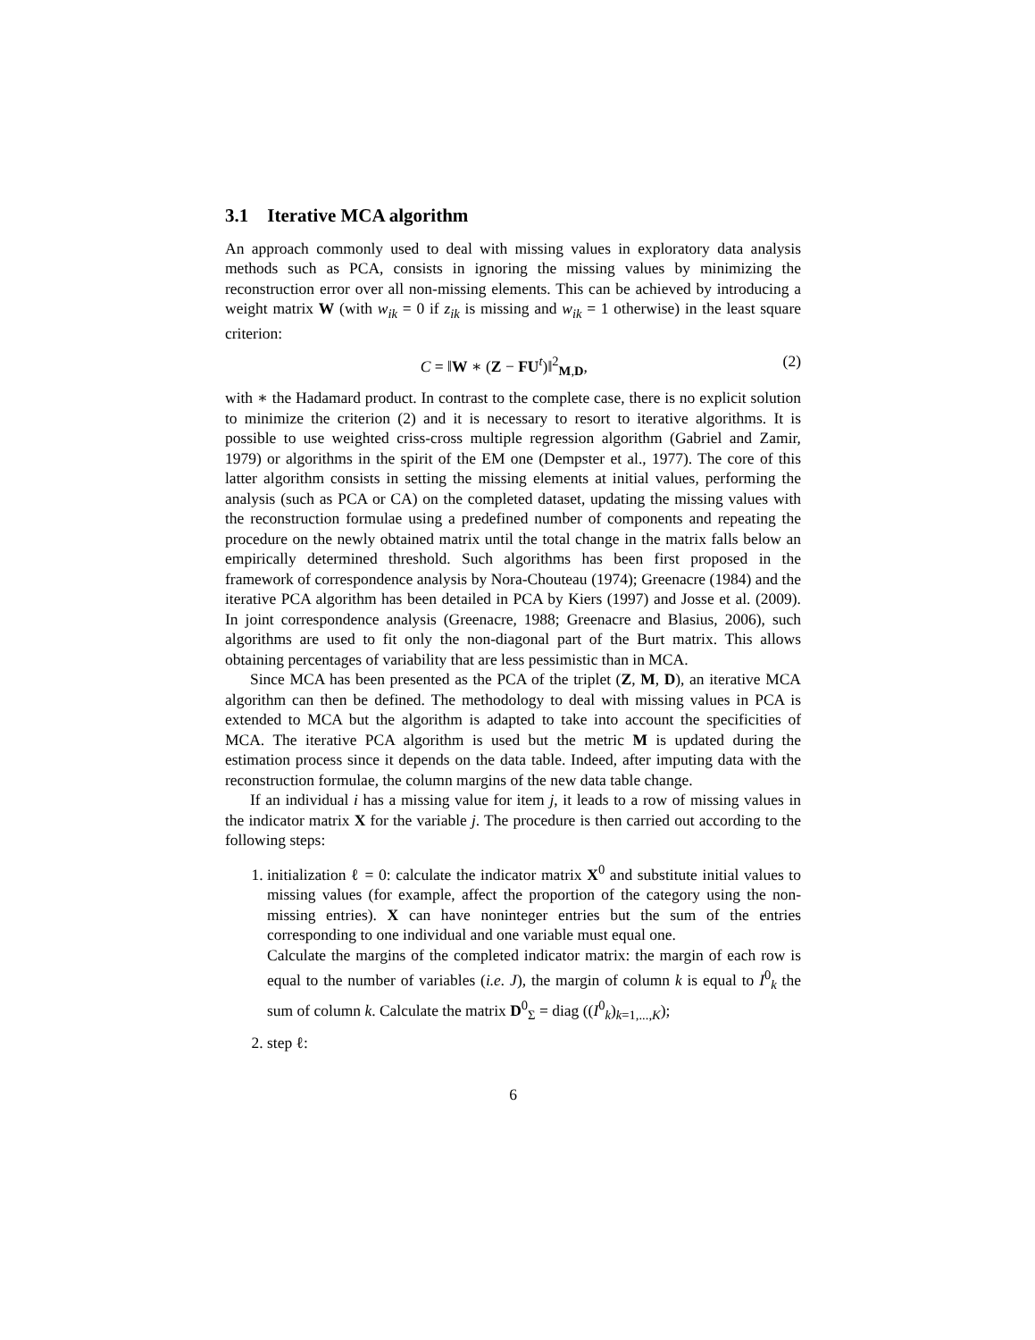3.1 Iterative MCA algorithm
An approach commonly used to deal with missing values in exploratory data analysis methods such as PCA, consists in ignoring the missing values by minimizing the reconstruction error over all non-missing elements. This can be achieved by introducing a weight matrix W (with w<sub>ik</sub> = 0 if z<sub>ik</sub> is missing and w<sub>ik</sub> = 1 otherwise) in the least square criterion:
C = ‖W ∗ (Z − FU<sup>t</sup>)‖<sup>2</sup><sub>M,D</sub>, (2)
with ∗ the Hadamard product. In contrast to the complete case, there is no explicit solution to minimize the criterion (2) and it is necessary to resort to iterative algorithms. It is possible to use weighted criss-cross multiple regression algorithm (Gabriel and Zamir, 1979) or algorithms in the spirit of the EM one (Dempster et al., 1977). The core of this latter algorithm consists in setting the missing elements at initial values, performing the analysis (such as PCA or CA) on the completed dataset, updating the missing values with the reconstruction formulae using a predefined number of components and repeating the procedure on the newly obtained matrix until the total change in the matrix falls below an empirically determined threshold. Such algorithms has been first proposed in the framework of correspondence analysis by Nora-Chouteau (1974); Greenacre (1984) and the iterative PCA algorithm has been detailed in PCA by Kiers (1997) and Josse et al. (2009). In joint correspondence analysis (Greenacre, 1988; Greenacre and Blasius, 2006), such algorithms are used to fit only the non-diagonal part of the Burt matrix. This allows obtaining percentages of variability that are less pessimistic than in MCA.
Since MCA has been presented as the PCA of the triplet (Z, M, D), an iterative MCA algorithm can then be defined. The methodology to deal with missing values in PCA is extended to MCA but the algorithm is adapted to take into account the specificities of MCA. The iterative PCA algorithm is used but the metric M is updated during the estimation process since it depends on the data table. Indeed, after imputing data with the reconstruction formulae, the column margins of the new data table change.
If an individual i has a missing value for item j, it leads to a row of missing values in the indicator matrix X for the variable j. The procedure is then carried out according to the following steps:
1. initialization ℓ = 0: calculate the indicator matrix X<sup>0</sup> and substitute initial values to missing values (for example, affect the proportion of the category using the non-missing entries). X can have noninteger entries but the sum of the entries corresponding to one individual and one variable must equal one.
Calculate the margins of the completed indicator matrix: the margin of each row is equal to the number of variables (i.e. J), the margin of column k is equal to I<sup>0</sup><sub>k</sub> the sum of column k. Calculate the matrix D<sup>0</sup><sub>Σ</sub> = diag ((I<sup>0</sup><sub>k</sub>)<sub>k=1,...,K</sub>);
2. step ℓ:
6